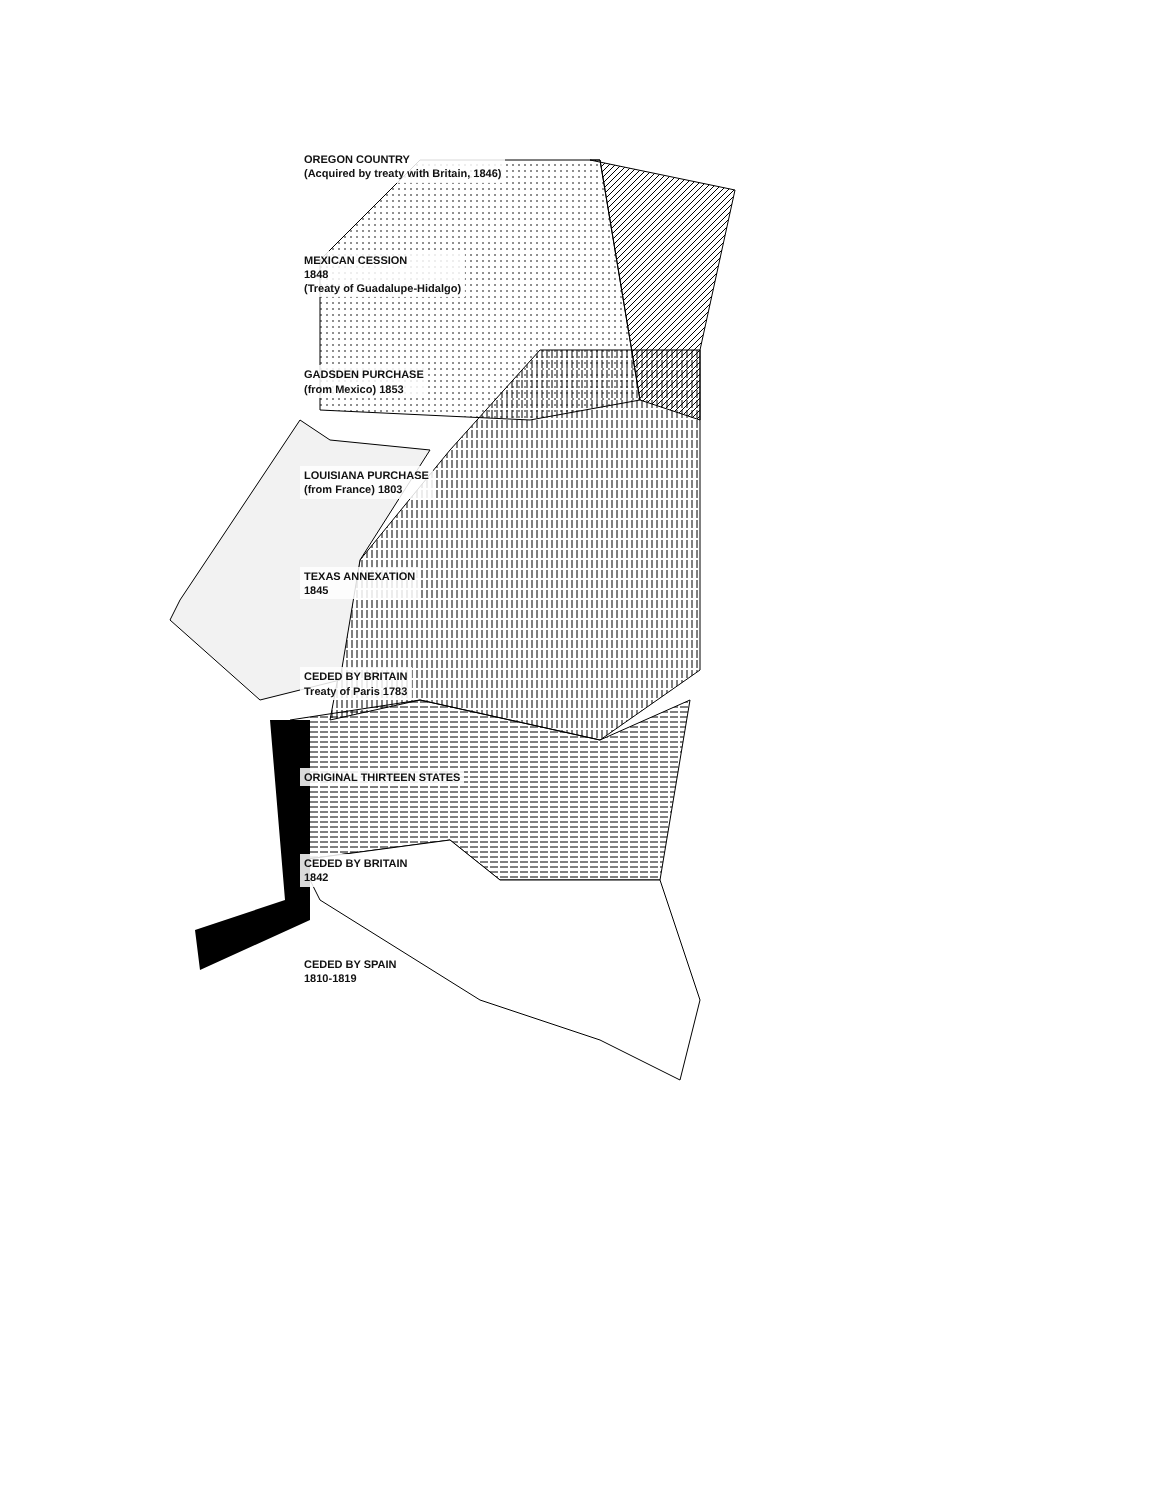OREGON COUNTRY
(Acquired by treaty with Britain, 1846)
MEXICAN CESSION
1848
(Treaty of Guadalupe-Hidalgo)
GADSDEN PURCHASE
(from Mexico) 1853
LOUISIANA PURCHASE
(from France) 1803
TEXAS ANNEXATION
1845
CEDED BY BRITAIN
Treaty of Paris 1783
ORIGINAL THIRTEEN STATES
CEDED BY BRITAIN
1842
CEDED BY SPAIN
1810-1819